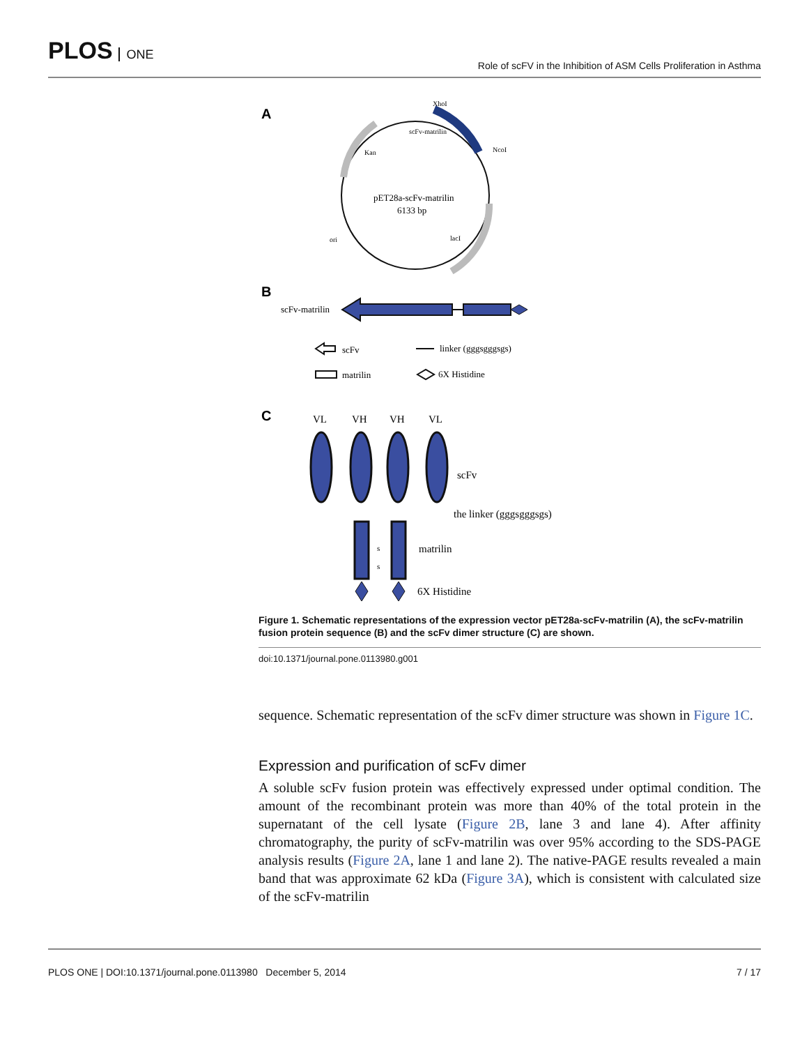PLOS ONE
Role of scFV in the Inhibition of ASM Cells Proliferation in Asthma
A
XhoI
scFv-matrilin
NcoI
Kan
pET28a-scFv-matrilin
6133 bp
ori
lacI
B
scFv-matrilin
scFv
linker (gggsgggsgs)
matrilin
6X Histidine
C
VL
VH
VH
VL
scFv
the linker (gggsgggsgs)
s
s
matrilin
6X Histidine
Figure 1. Schematic representations of the expression vector pET28a-scFv-matrilin (A), the scFv-matrilin fusion protein sequence (B) and the scFv dimer structure (C) are shown.
doi:10.1371/journal.pone.0113980.g001
sequence. Schematic representation of the scFv dimer structure was shown in Figure 1C.
Expression and purification of scFv dimer
A soluble scFv fusion protein was effectively expressed under optimal condition. The amount of the recombinant protein was more than 40% of the total protein in the supernatant of the cell lysate (Figure 2B, lane 3 and lane 4). After affinity chromatography, the purity of scFv-matrilin was over 95% according to the SDS-PAGE analysis results (Figure 2A, lane 1 and lane 2). The native-PAGE results revealed a main band that was approximate 62 kDa (Figure 3A), which is consistent with calculated size of the scFv-matrilin
PLOS ONE | DOI:10.1371/journal.pone.0113980 December 5, 2014
7 / 17